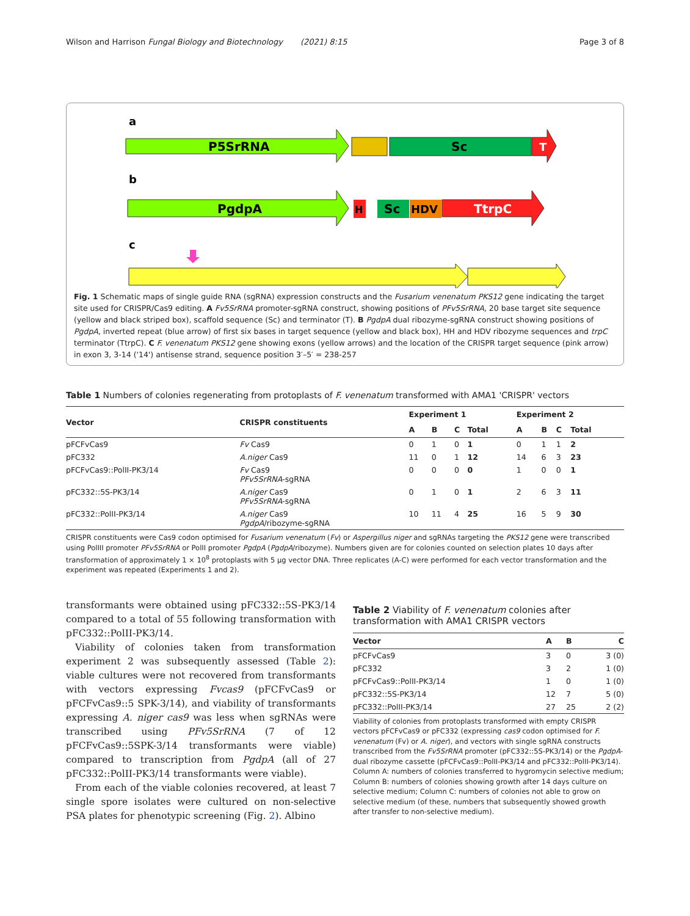Wilson and Harrison Fungal Biology and Biotechnology (2021) 8:15
Page 3 of 8
a
P5SrRNA
Sc
T
b
PgdpA
H
Sc
HDV
TtrpC
c
Fig. 1 Schematic maps of single guide RNA (sgRNA) expression constructs and the Fusarium venenatum PKS12 gene indicating the target site used for CRISPR/Cas9 editing. A Fv5SrRNA promoter-sgRNA construct, showing positions of PFv5SrRNA, 20 base target site sequence (yellow and black striped box), scaffold sequence (Sc) and terminator (T). B PgdpA dual ribozyme-sgRNA construct showing positions of PgdpA, inverted repeat (blue arrow) of first six bases in target sequence (yellow and black box), HH and HDV ribozyme sequences and trpC terminator (TtrpC). C F. venenatum PKS12 gene showing exons (yellow arrows) and the location of the CRISPR target sequence (pink arrow) in exon 3, 3-14 ('14') antisense strand, sequence position 3′–5′ = 238-257
Table 1 Numbers of colonies regenerating from protoplasts of F. venenatum transformed with AMA1 'CRISPR' vectors
| Vector | CRISPR constituents | Experiment 1 | | | | Experiment 2 | | | |
| --- | --- | --- | --- | --- | --- | --- | --- | --- | --- |
| | | A | B | C | Total | A | B | C | Total |
| pFCFvCas9 | Fv Cas9 | 0 | 1 | 0 | 1 | 0 | 1 | 1 | 2 |
| pFC332 | A.niger Cas9 | 11 | 0 | 1 | 12 | 14 | 6 | 3 | 23 |
| pFCFvCas9::PolII-PK3/14 | Fv Cas9 PFv5SrRNA -sgRNA | 0 | 0 | 0 | 0 | 1 | 0 | 0 | 1 |
| pFC332::5S-PK3/14 | A.niger Cas9 PFv5SrRNA -sgRNA | 0 | 1 | 0 | 1 | 2 | 6 | 3 | 11 |
| pFC332::PolII-PK3/14 | A.niger Cas9 PgdpA /ribozyme-sgRNA | 10 | 11 | 4 | 25 | 16 | 5 | 9 | 30 |
CRISPR constituents were Cas9 codon optimised for Fusarium venenatum (Fv) or Aspergillus niger and sgRNAs targeting the PKS12 gene were transcribed using PolIII promoter PFv5SrRNA or PolII promoter PgdpA (PgdpA/ribozyme). Numbers given are for colonies counted on selection plates 10 days after transformation of approximately 1 × 10<sup>8</sup> protoplasts with 5 µg vector DNA. Three replicates (A-C) were performed for each vector transformation and the experiment was repeated (Experiments 1 and 2).
transformants were obtained using pFC332::5S-PK3/14 compared to a total of 55 following transformation with pFC332::PolII-PK3/14.
Viability of colonies taken from transformation experiment 2 was subsequently assessed (Table 2): viable cultures were not recovered from transformants with vectors expressing Fvcas9 (pFCFvCas9 or pFCFvCas9::5 SPK-3/14), and viability of transformants expressing A. niger cas9 was less when sgRNAs were transcribed using PFv5SrRNA (7 of 12 pFCFvCas9::5SPK-3/14 transformants were viable) compared to transcription from PgdpA (all of 27 pFC332::PolII-PK3/14 transformants were viable).
From each of the viable colonies recovered, at least 7 single spore isolates were cultured on non-selective PSA plates for phenotypic screening (Fig. 2). Albino
Table 2 Viability of F. venenatum colonies after transformation with AMA1 CRISPR vectors
| Vector | A | B | C |
| --- | --- | --- | --- |
| pFCFvCas9 | 3 | 0 | 3 (0) |
| pFC332 | 3 | 2 | 1 (0) |
| pFCFvCas9::PolII-PK3/14 | 1 | 0 | 1 (0) |
| pFC332::5S-PK3/14 | 12 | 7 | 5 (0) |
| pFC332::PolII-PK3/14 | 27 | 25 | 2 (2) |
Viability of colonies from protoplasts transformed with empty CRISPR vectors pFCFvCas9 or pFC332 (expressing cas9 codon optimised for F. venenatum (Fv) or A. niger), and vectors with single sgRNA constructs transcribed from the Fv5SrRNA promoter (pFC332::5S-PK3/14) or the PgdpA-dual ribozyme cassette (pFCFvCas9::PolII-PK3/14 and pFC332::PolII-PK3/14). Column A: numbers of colonies transferred to hygromycin selective medium; Column B: numbers of colonies showing growth after 14 days culture on selective medium; Column C: numbers of colonies not able to grow on selective medium (of these, numbers that subsequently showed growth after transfer to non-selective medium).